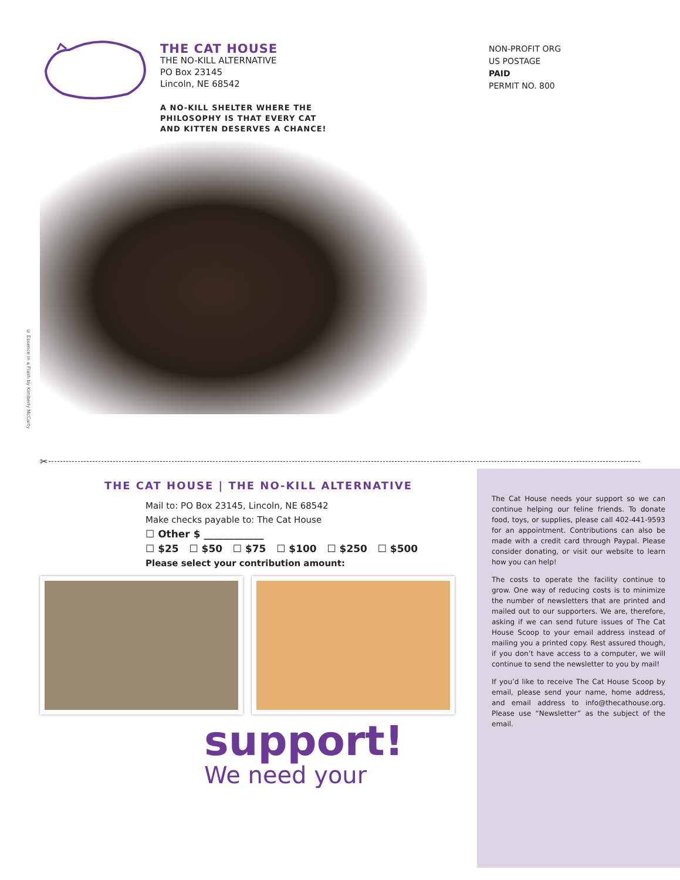THE CAT HOUSE
THE NO-KILL ALTERNATIVE
PO Box 23145
Lincoln, NE 68542
A NO-KILL SHELTER WHERE THE
PHILOSOPHY IS THAT EVERY CAT
AND KITTEN DESERVES A CHANCE!
NON-PROFIT ORG
US POSTAGE
PAID
PERMIT NO. 800
© Essence in a Flash by Kimberly McCarty
✂
THE CAT HOUSE | THE NO-KILL ALTERNATIVE
Mail to: PO Box 23145, Lincoln, NE 68542
Make checks payable to: The Cat House
☐ Other $ ____________
☐ $25 ☐ $50 ☐ $75 ☐ $100 ☐ $250 ☐ $500
Please select your contribution amount:
support!
We need your
The Cat House needs your support so we can continue helping our feline friends. To donate food, toys, or supplies, please call 402-441-9593 for an appointment. Contributions can also be made with a credit card through Paypal. Please consider donating, or visit our website to learn how you can help!
The costs to operate the facility continue to grow. One way of reducing costs is to minimize the number of newsletters that are printed and mailed out to our supporters. We are, therefore, asking if we can send future issues of The Cat House Scoop to your email address instead of mailing you a printed copy. Rest assured though, if you don’t have access to a computer, we will continue to send the newsletter to you by mail!
If you’d like to receive The Cat House Scoop by email, please send your name, home address, and email address to info@thecathouse.org. Please use “Newsletter” as the subject of the email.